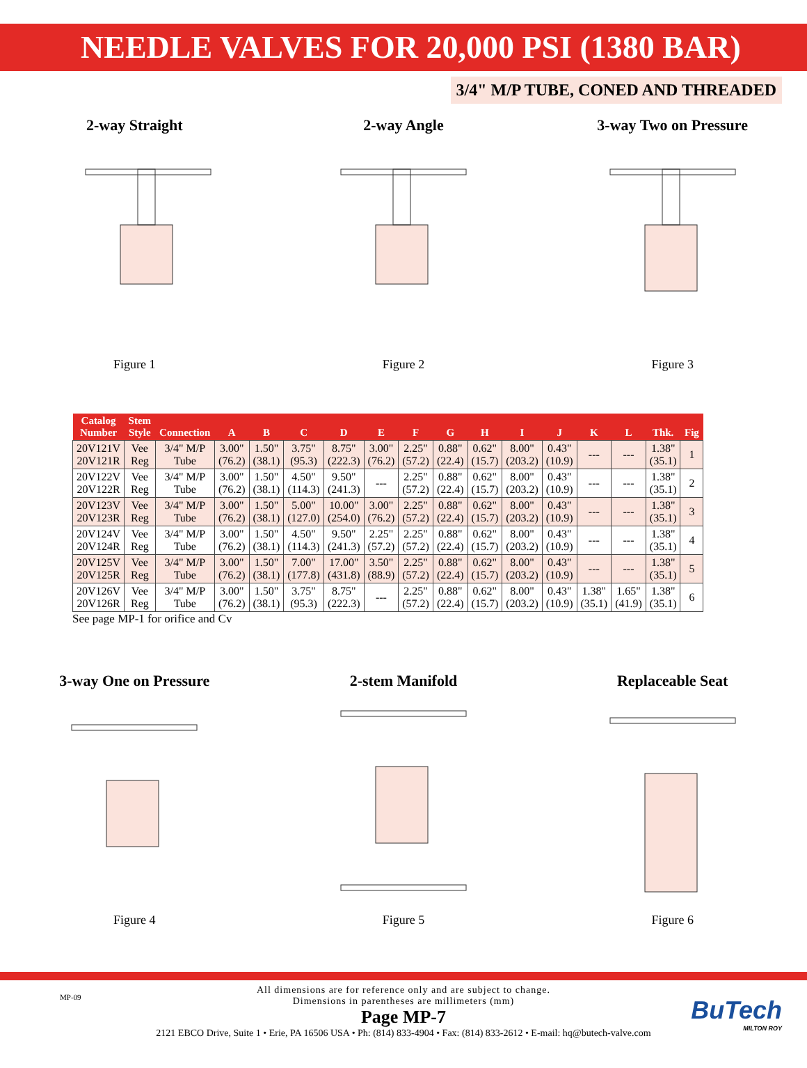NEEDLE VALVES FOR 20,000 PSI (1380 BAR)
3/4" M/P TUBE, CONED AND THREADED
2-way Straight
Figure 1
2-way Angle
Figure 2
3-way Two on Pressure
Figure 3
| Catalog Number | Stem Style | Connection | A | B | C | D | E | F | G | H | I | J | K | L | Thk. | Fig |
| --- | --- | --- | --- | --- | --- | --- | --- | --- | --- | --- | --- | --- | --- | --- | --- | --- |
| 20V121V 20V121R | Vee Reg | 3/4" M/P Tube | 3.00" (76.2) | 1.50" (38.1) | 3.75" (95.3) | 8.75" (222.3) | 3.00" (76.2) | 2.25" (57.2) | 0.88" (22.4) | 0.62" (15.7) | 8.00" (203.2) | 0.43" (10.9) | --- | --- | 1.38" (35.1) | 1 |
| 20V122V 20V122R | Vee Reg | 3/4" M/P Tube | 3.00" (76.2) | 1.50" (38.1) | 4.50" (114.3) | 9.50" (241.3) | --- | 2.25" (57.2) | 0.88" (22.4) | 0.62" (15.7) | 8.00" (203.2) | 0.43" (10.9) | --- | --- | 1.38" (35.1) | 2 |
| 20V123V 20V123R | Vee Reg | 3/4" M/P Tube | 3.00" (76.2) | 1.50" (38.1) | 5.00" (127.0) | 10.00" (254.0) | 3.00" (76.2) | 2.25" (57.2) | 0.88" (22.4) | 0.62" (15.7) | 8.00" (203.2) | 0.43" (10.9) | --- | --- | 1.38" (35.1) | 3 |
| 20V124V 20V124R | Vee Reg | 3/4" M/P Tube | 3.00" (76.2) | 1.50" (38.1) | 4.50" (114.3) | 9.50" (241.3) | 2.25" (57.2) | 2.25" (57.2) | 0.88" (22.4) | 0.62" (15.7) | 8.00" (203.2) | 0.43" (10.9) | --- | --- | 1.38" (35.1) | 4 |
| 20V125V 20V125R | Vee Reg | 3/4" M/P Tube | 3.00" (76.2) | 1.50" (38.1) | 7.00" (177.8) | 17.00" (431.8) | 3.50" (88.9) | 2.25" (57.2) | 0.88" (22.4) | 0.62" (15.7) | 8.00" (203.2) | 0.43" (10.9) | --- | --- | 1.38" (35.1) | 5 |
| 20V126V 20V126R | Vee Reg | 3/4" M/P Tube | 3.00" (76.2) | 1.50" (38.1) | 3.75" (95.3) | 8.75" (222.3) | --- | 2.25" (57.2) | 0.88" (22.4) | 0.62" (15.7) | 8.00" (203.2) | 0.43" (10.9) | 1.38" (35.1) | 1.65" (41.9) | 1.38" (35.1) | 6 |
See page MP-1 for orifice and Cv
3-way One on Pressure
Figure 4
2-stem Manifold
Figure 5
Replaceable Seat
Figure 6
MP-09
All dimensions are for reference only and are subject to change.
Dimensions in parentheses are millimeters (mm)
Page MP-7
2121 EBCO Drive, Suite 1 • Erie, PA 16506 USA • Ph: (814) 833-4904 • Fax: (814) 833-2612 • E-mail: hq@butech-valve.com
BuTech
MILTON ROY